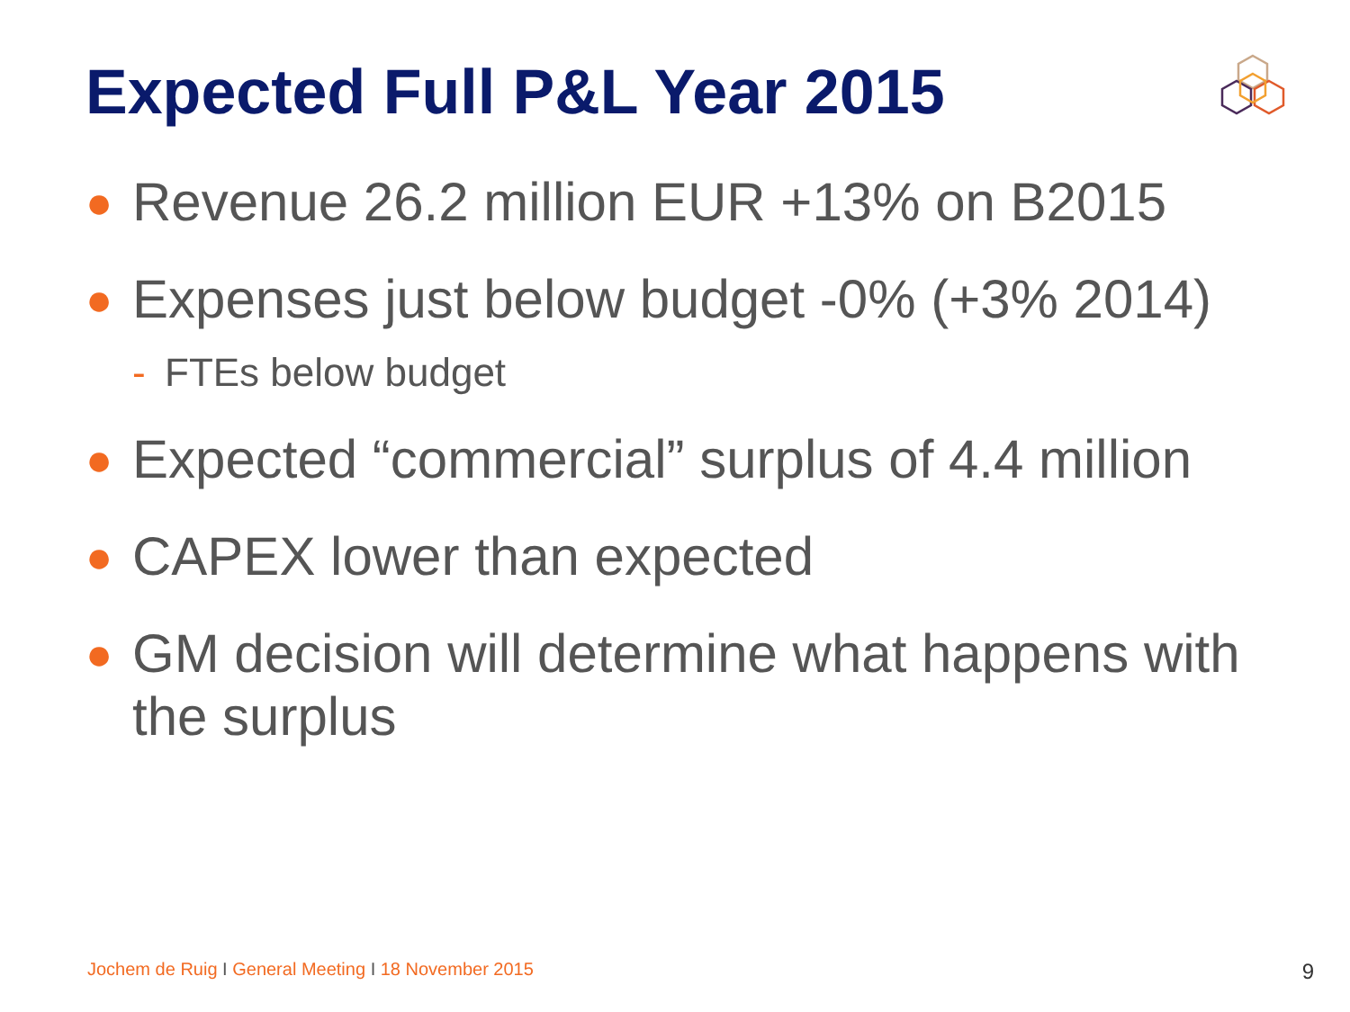Expected Full P&L Year 2015
● Revenue 26.2 million EUR +13% on B2015
● Expenses just below budget -0% (+3% 2014)
- FTEs below budget
● Expected “commercial” surplus of 4.4 million
● CAPEX lower than expected
● GM decision will determine what happens with the surplus
Jochem de Ruig I General Meeting I 18 November 2015
9